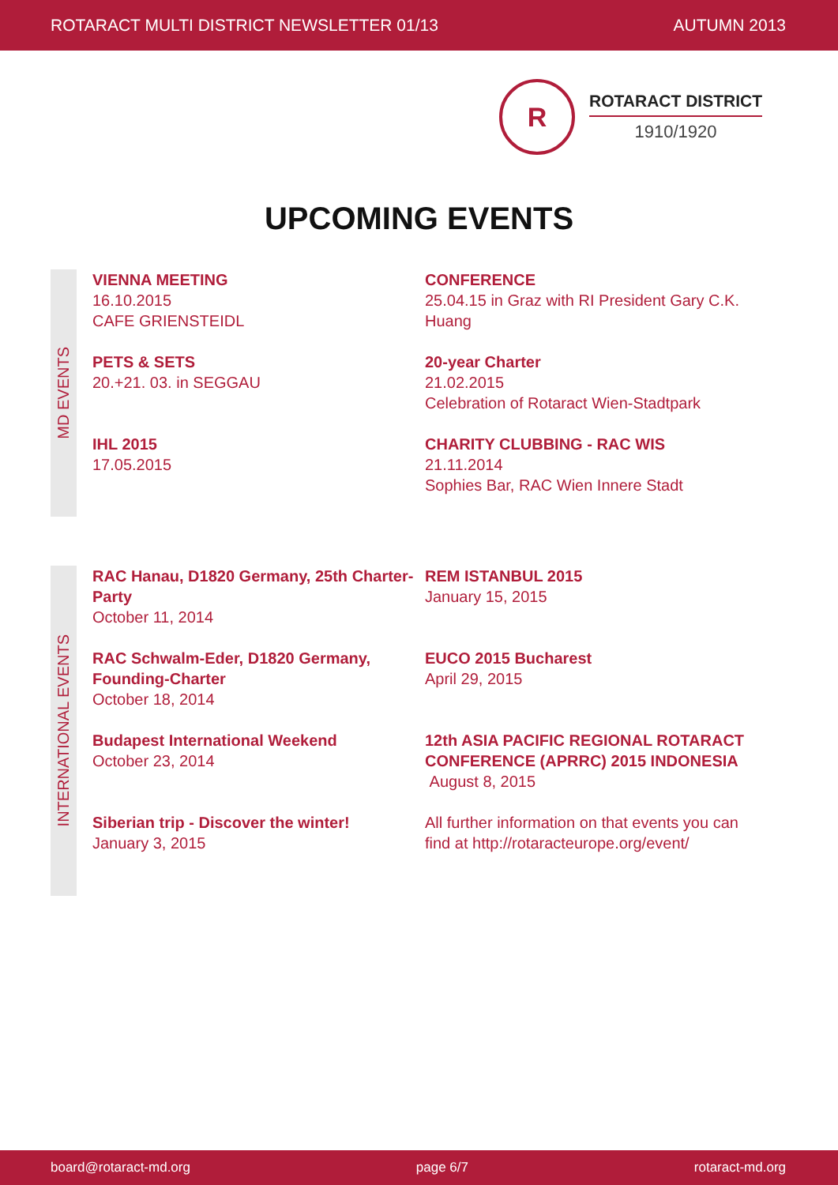ROTARACT MULTI DISTRICT NEWSLETTER 01/13 AUTUMN 2013
R
ROTARACT DISTRICT
1910/1920
UPCOMING EVENTS
MD EVENTS
VIENNA MEETING
16.10.2015
CAFE GRIENSTEIDL
PETS & SETS
20.+21. 03. in SEGGAU
IHL 2015
17.05.2015
CONFERENCE
25.04.15 in Graz with RI President Gary C.K. Huang
20-year Charter
21.02.2015
Celebration of Rotaract Wien-Stadtpark
CHARITY CLUBBING - RAC WIS
21.11.2014
Sophies Bar, RAC Wien Innere Stadt
INTERNATIONAL EVENTS
RAC Hanau, D1820 Germany, 25th Charter-Party
October 11, 2014
RAC Schwalm-Eder, D1820 Germany, Founding-Charter
October 18, 2014
Budapest International Weekend
October 23, 2014
Siberian trip - Discover the winter!
January 3, 2015
REM ISTANBUL 2015
January 15, 2015
EUCO 2015 Bucharest
April 29, 2015
12th ASIA PACIFIC REGIONAL ROTARACT CONFERENCE (APRRC) 2015 INDONESIA
August 8, 2015
All further information on that events you can find at http://rotaracteurope.org/event/
board@rotaract-md.org page 6/7 rotaract-md.org